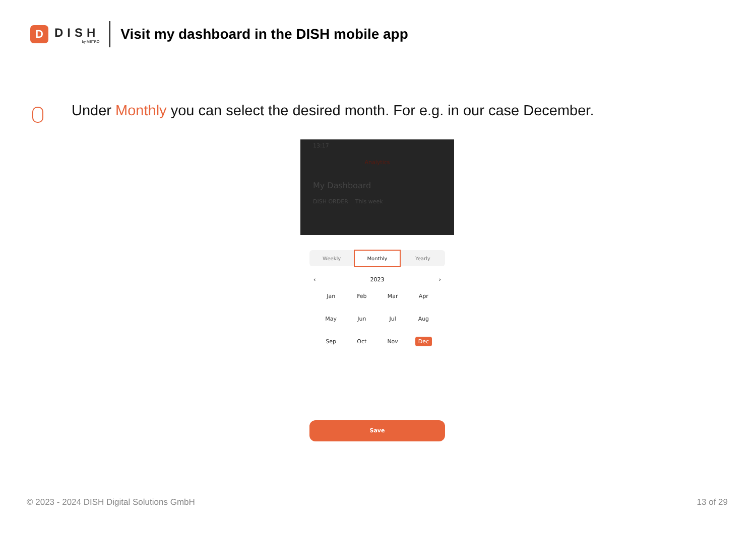D
DISH
by METRO
Visit my dashboard in the DISH mobile app
Under Monthly you can select the desired month. For e.g. in our case December.
13:17
Analytics
My Dashboard
DISH ORDER This week
Weekly
Monthly
Yearly
‹ 2023 ›
Jan
Feb
Mar
Apr
May
Jun
Jul
Aug
Sep
Oct
Nov
Dec
Save
© 2023 - 2024 DISH Digital Solutions GmbH
13 of 29